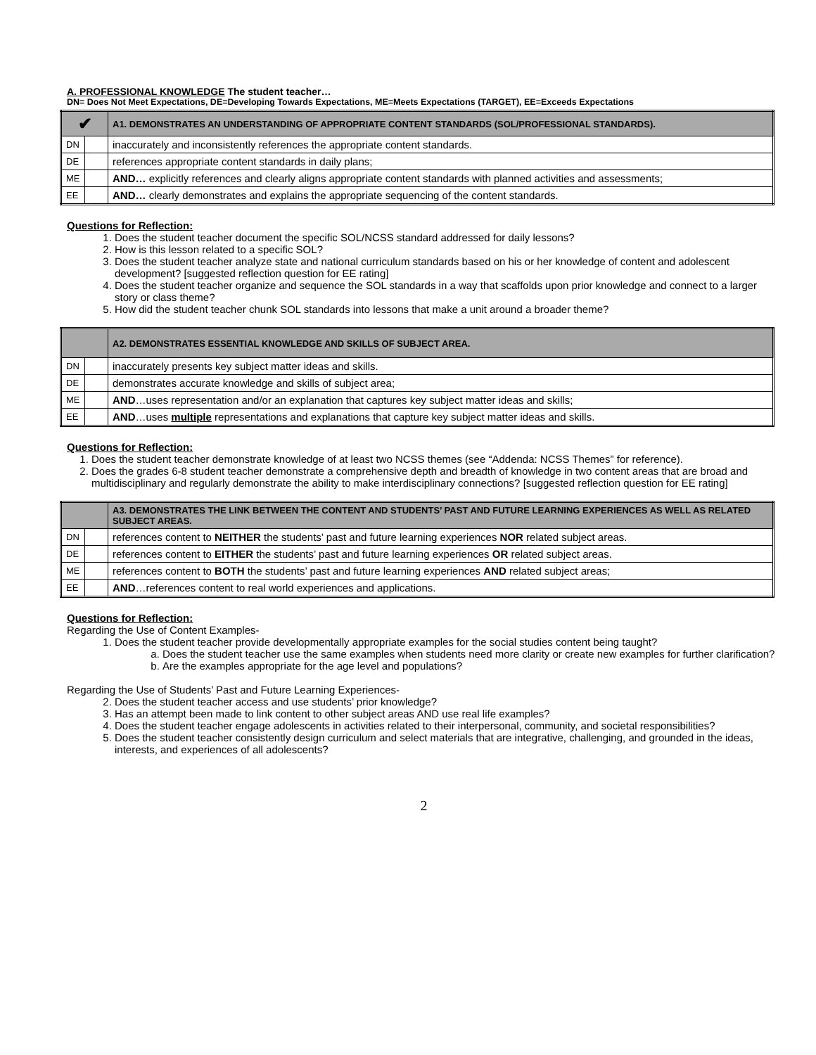A. PROFESSIONAL KNOWLEDGE The student teacher…
DN= Does Not Meet Expectations, DE=Developing Towards Expectations, ME=Meets Expectations (TARGET), EE=Exceeds Expectations
| ✔ | | A1. DEMONSTRATES AN UNDERSTANDING OF APPROPRIATE CONTENT STANDARDS (SOL/PROFESSIONAL STANDARDS). |
| --- | --- | --- |
| DN | | inaccurately and inconsistently references the appropriate content standards. |
| DE | | references appropriate content standards in daily plans; |
| ME | | AND… explicitly references and clearly aligns appropriate content standards with planned activities and assessments; |
| EE | | AND… clearly demonstrates and explains the appropriate sequencing of the content standards. |
Questions for Reflection:
1. Does the student teacher document the specific SOL/NCSS standard addressed for daily lessons?
2. How is this lesson related to a specific SOL?
3. Does the student teacher analyze state and national curriculum standards based on his or her knowledge of content and adolescent development? [suggested reflection question for EE rating]
4. Does the student teacher organize and sequence the SOL standards in a way that scaffolds upon prior knowledge and connect to a larger story or class theme?
5. How did the student teacher chunk SOL standards into lessons that make a unit around a broader theme?
| | | A2. DEMONSTRATES ESSENTIAL KNOWLEDGE AND SKILLS OF SUBJECT AREA. |
| --- | --- | --- |
| DN | | inaccurately presents key subject matter ideas and skills. |
| DE | | demonstrates accurate knowledge and skills of subject area; |
| ME | | AND …uses representation and/or an explanation that captures key subject matter ideas and skills; |
| EE | | AND …uses multiple representations and explanations that capture key subject matter ideas and skills. |
Questions for Reflection:
1. Does the student teacher demonstrate knowledge of at least two NCSS themes (see “Addenda: NCSS Themes” for reference).
2. Does the grades 6-8 student teacher demonstrate a comprehensive depth and breadth of knowledge in two content areas that are broad and multidisciplinary and regularly demonstrate the ability to make interdisciplinary connections? [suggested reflection question for EE rating]
| | | A3. DEMONSTRATES THE LINK BETWEEN THE CONTENT AND STUDENTS’ PAST AND FUTURE LEARNING EXPERIENCES AS WELL AS RELATED SUBJECT AREAS. |
| --- | --- | --- |
| DN | | references content to NEITHER the students’ past and future learning experiences NOR related subject areas. |
| DE | | references content to EITHER the students’ past and future learning experiences OR related subject areas. |
| ME | | references content to BOTH the students’ past and future learning experiences AND related subject areas; |
| EE | | AND …references content to real world experiences and applications. |
Questions for Reflection:
Regarding the Use of Content Examples-
1. Does the student teacher provide developmentally appropriate examples for the social studies content being taught?
a. Does the student teacher use the same examples when students need more clarity or create new examples for further clarification?
b. Are the examples appropriate for the age level and populations?
Regarding the Use of Students’ Past and Future Learning Experiences-
2. Does the student teacher access and use students’ prior knowledge?
3. Has an attempt been made to link content to other subject areas AND use real life examples?
4. Does the student teacher engage adolescents in activities related to their interpersonal, community, and societal responsibilities?
5. Does the student teacher consistently design curriculum and select materials that are integrative, challenging, and grounded in the ideas, interests, and experiences of all adolescents?
2